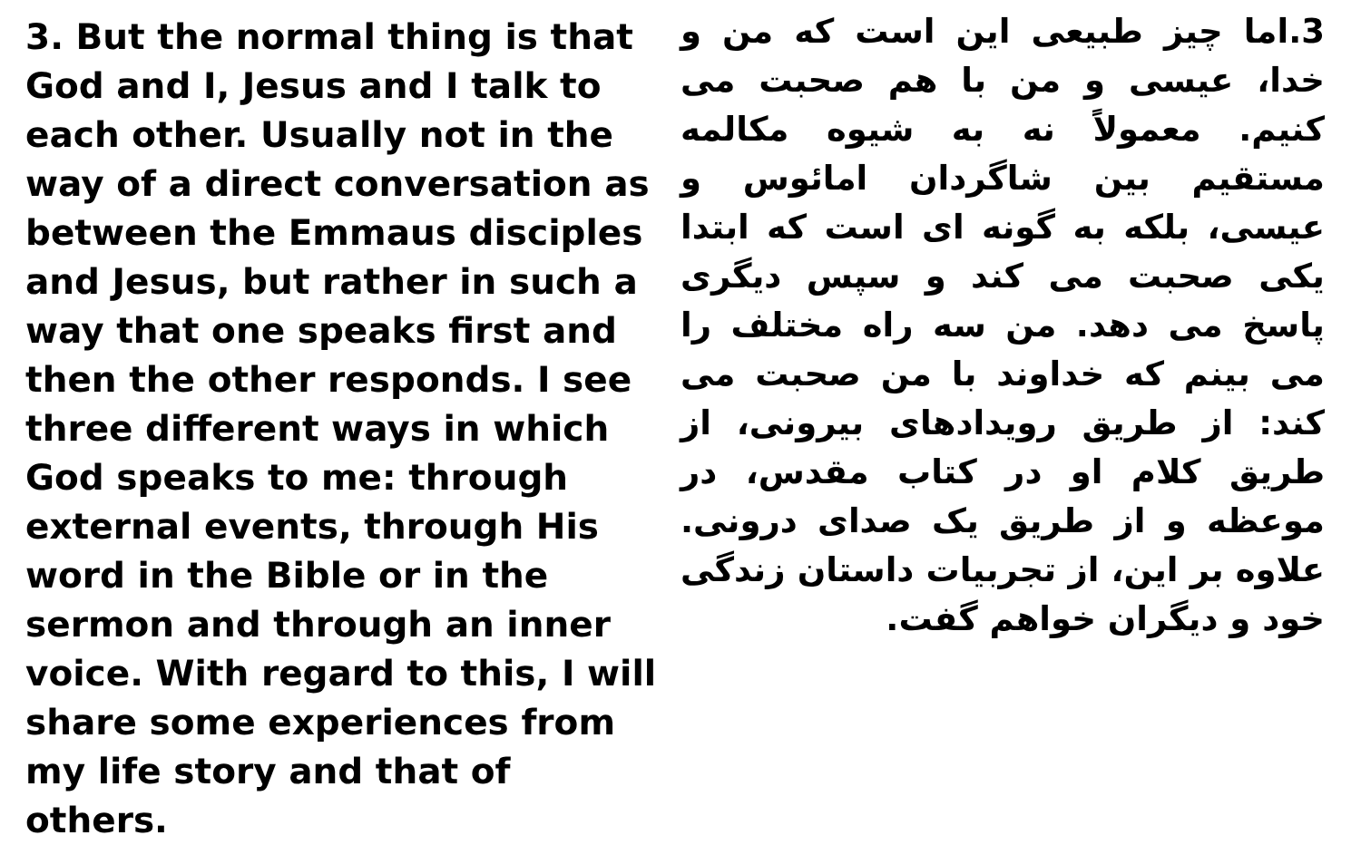3. But the normal thing is that God and I, Jesus and I talk to each other. Usually not in the way of a direct conversation as between the Emmaus disciples and Jesus, but rather in such a way that one speaks first and then the other responds. I see three different ways in which God speaks to me: through external events, through His word in the Bible or in the sermon and through an inner voice. With regard to this, I will share some experiences from my life story and that of others.
3.اما چیز طبیعی این است که من و خدا، عیسی و من با هم صحبت می کنیم. معمولاً نه به شیوه مکالمه مستقیم بین شاگردان امائوس و عیسی، بلکه به گونه ای است که ابتدا یکی صحبت می کند و سپس دیگری پاسخ می دهد. من سه راه مختلف را می بینم که خداوند با من صحبت می کند: از طریق رویدادهای بیرونی، از طریق کلام او در کتاب مقدس، در موعظه و از طریق یک صدای درونی. علاوه بر این، از تجربیات داستان زندگی خود و دیگران خواهم گفت.